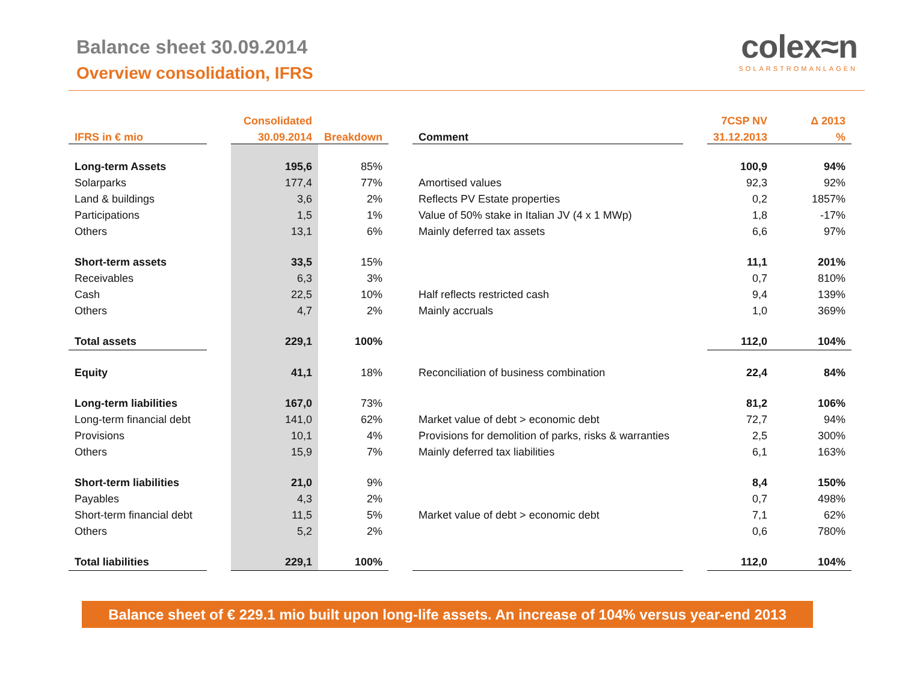Balance sheet 30.09.2014
Overview consolidation, IFRS
colex≈n
SOLARSTROMANLAGEN
| | | Consolidated | | | | | 7CSP NV | Δ 2013 |
| --- | --- | --- | --- | --- | --- | --- | --- | --- |
| IFRS in € mio | | 30.09.2014 | Breakdown | | Comment | | 31.12.2013 | % |
| Long-term Assets | | 195,6 | 85% | | | | 100,9 | 94% |
| Solarparks | | 177,4 | 77% | | Amortised values | | 92,3 | 92% |
| Land & buildings | | 3,6 | 2% | | Reflects PV Estate properties | | 0,2 | 1857% |
| Participations | | 1,5 | 1% | | Value of 50% stake in Italian JV (4 x 1 MWp) | | 1,8 | -17% |
| Others | | 13,1 | 6% | | Mainly deferred tax assets | | 6,6 | 97% |
| Short-term assets | | 33,5 | 15% | | | | 11,1 | 201% |
| Receivables | | 6,3 | 3% | | | | 0,7 | 810% |
| Cash | | 22,5 | 10% | | Half reflects restricted cash | | 9,4 | 139% |
| Others | | 4,7 | 2% | | Mainly accruals | | 1,0 | 369% |
| Total assets | | 229,1 | 100% | | | | 112,0 | 104% |
| Equity | | 41,1 | 18% | | Reconciliation of business combination | | 22,4 | 84% |
| Long-term liabilities | | 167,0 | 73% | | | | 81,2 | 106% |
| Long-term financial debt | | 141,0 | 62% | | Market value of debt > economic debt | | 72,7 | 94% |
| Provisions | | 10,1 | 4% | | Provisions for demolition of parks, risks & warranties | | 2,5 | 300% |
| Others | | 15,9 | 7% | | Mainly deferred tax liabilities | | 6,1 | 163% |
| Short-term liabilities | | 21,0 | 9% | | | | 8,4 | 150% |
| Payables | | 4,3 | 2% | | | | 0,7 | 498% |
| Short-term financial debt | | 11,5 | 5% | | Market value of debt > economic debt | | 7,1 | 62% |
| Others | | 5,2 | 2% | | | | 0,6 | 780% |
| Total liabilities | | 229,1 | 100% | | | | 112,0 | 104% |
Balance sheet of € 229.1 mio built upon long-life assets. An increase of 104% versus year-end 2013